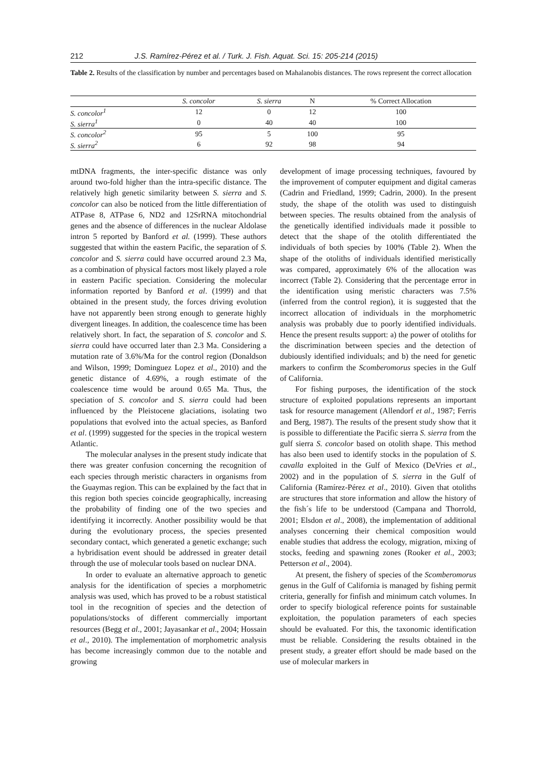212 J.S. Ramírez-Pérez et al. / Turk. J. Fish. Aquat. Sci. 15: 205-214 (2015)
Table 2. Results of the classification by number and percentages based on Mahalanobis distances. The rows represent the correct allocation
| | S. concolor | S. sierra | N | % Correct Allocation |
| --- | --- | --- | --- | --- |
| S. concolor<sup>1</sup> | 12 | 0 | 12 | 100 |
| S. sierra<sup>1</sup> | 0 | 40 | 40 | 100 |
| S. concolor<sup>2</sup> | 95 | 5 | 100 | 95 |
| S. sierra<sup>2</sup> | 6 | 92 | 98 | 94 |
mtDNA fragments, the inter-specific distance was only around two-fold higher than the intra-specific distance. The relatively high genetic similarity between S. sierra and S. concolor can also be noticed from the little differentiation of ATPase 8, ATPase 6, ND2 and 12SrRNA mitochondrial genes and the absence of differences in the nuclear Aldolase intron 5 reported by Banford et al. (1999). These authors suggested that within the eastern Pacific, the separation of S. concolor and S. sierra could have occurred around 2.3 Ma, as a combination of physical factors most likely played a role in eastern Pacific speciation. Considering the molecular information reported by Banford et al. (1999) and that obtained in the present study, the forces driving evolution have not apparently been strong enough to generate highly divergent lineages. In addition, the coalescence time has been relatively short. In fact, the separation of S. concolor and S. sierra could have occurred later than 2.3 Ma. Considering a mutation rate of 3.6%/Ma for the control region (Donaldson and Wilson, 1999; Dominguez Lopez et al., 2010) and the genetic distance of 4.69%, a rough estimate of the coalescence time would be around 0.65 Ma. Thus, the speciation of S. concolor and S. sierra could had been influenced by the Pleistocene glaciations, isolating two populations that evolved into the actual species, as Banford et al. (1999) suggested for the species in the tropical western Atlantic.
The molecular analyses in the present study indicate that there was greater confusion concerning the recognition of each species through meristic characters in organisms from the Guaymas region. This can be explained by the fact that in this region both species coincide geographically, increasing the probability of finding one of the two species and identifying it incorrectly. Another possibility would be that during the evolutionary process, the species presented secondary contact, which generated a genetic exchange; such a hybridisation event should be addressed in greater detail through the use of molecular tools based on nuclear DNA.
In order to evaluate an alternative approach to genetic analysis for the identification of species a morphometric analysis was used, which has proved to be a robust statistical tool in the recognition of species and the detection of populations/stocks of different commercially important resources (Begg et al., 2001; Jayasankar et al., 2004; Hossain et al., 2010). The implementation of morphometric analysis has become increasingly common due to the notable and growing
development of image processing techniques, favoured by the improvement of computer equipment and digital cameras (Cadrin and Friedland, 1999; Cadrin, 2000). In the present study, the shape of the otolith was used to distinguish between species. The results obtained from the analysis of the genetically identified individuals made it possible to detect that the shape of the otolith differentiated the individuals of both species by 100% (Table 2). When the shape of the otoliths of individuals identified meristically was compared, approximately 6% of the allocation was incorrect (Table 2). Considering that the percentage error in the identification using meristic characters was 7.5% (inferred from the control region), it is suggested that the incorrect allocation of individuals in the morphometric analysis was probably due to poorly identified individuals. Hence the present results support: a) the power of otoliths for the discrimination between species and the detection of dubiously identified individuals; and b) the need for genetic markers to confirm the Scomberomorus species in the Gulf of California.
For fishing purposes, the identification of the stock structure of exploited populations represents an important task for resource management (Allendorf et al., 1987; Ferris and Berg, 1987). The results of the present study show that it is possible to differentiate the Pacific sierra S. sierra from the gulf sierra S. concolor based on otolith shape. This method has also been used to identify stocks in the population of S. cavalla exploited in the Gulf of Mexico (DeVries et al., 2002) and in the population of S. sierra in the Gulf of California (Ramírez-Pérez et al., 2010). Given that otoliths are structures that store information and allow the history of the fish´s life to be understood (Campana and Thorrold, 2001; Elsdon et al., 2008), the implementation of additional analyses concerning their chemical composition would enable studies that address the ecology, migration, mixing of stocks, feeding and spawning zones (Rooker et al., 2003; Petterson et al., 2004).
At present, the fishery of species of the Scomberomorus genus in the Gulf of California is managed by fishing permit criteria, generally for finfish and minimum catch volumes. In order to specify biological reference points for sustainable exploitation, the population parameters of each species should be evaluated. For this, the taxonomic identification must be reliable. Considering the results obtained in the present study, a greater effort should be made based on the use of molecular markers in